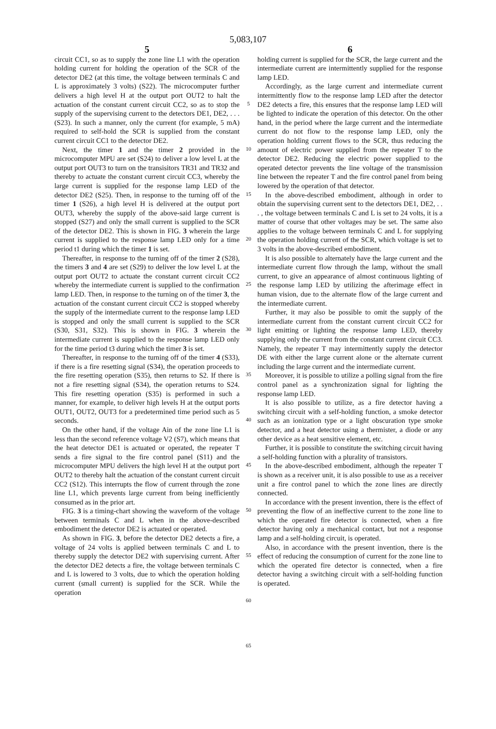5,083,107
5
circuit CC1, so as to supply the zone line L1 with the operation holding current for holding the operation of the SCR of the detector DE2 (at this time, the voltage between terminals C and L is approximately 3 volts) (S22). The microcomputer further delivers a high level H at the output port OUT2 to halt the actuation of the constant current circuit CC2, so as to stop the supply of the supervising current to the detectors DE1, DE2, . . . (S23). In such a manner, only the current (for example, 5 mA) required to self-hold the SCR is supplied from the constant current circuit CC1 to the detector DE2.
Next, the timer 1 and the timer 2 provided in the microcomputer MPU are set (S24) to deliver a low level L at the output port OUT3 to turn on the transisitors TR31 and TR32 and thereby to actuate the constant current circuit CC3, whereby the large current is supplied for the response lamp LED of the detector DE2 (S25). Then, in response to the turning off of the timer 1 (S26), a high level H is delivered at the output port OUT3, whereby the supply of the above-said large current is stopped (S27) and only the small current is supplied to the SCR of the detector DE2. This is shown in FIG. 3 wherein the large current is supplied to the response lamp LED only for a time period t1 during which the timer 1 is set.
Thereafter, in response to the turning off of the timer 2 (S28), the timers 3 and 4 are set (S29) to deliver the low level L at the output port OUT2 to actuate the constant current circuit CC2 whereby the intermediate current is supplied to the confirmation lamp LED. Then, in response to the turning on of the timer 3, the actuation of the constant current circuit CC2 is stopped whereby the supply of the intermediate current to the response lamp LED is stopped and only the small current is supplied to the SCR (S30, S31, S32). This is shown in FIG. 3 wherein the intermediate current is supplied to the response lamp LED only for the time period t3 during which the timer 3 is set.
Thereafter, in response to the turning off of the timer 4 (S33), if there is a fire resetting signal (S34), the operation proceeds to the fire resetting operation (S35), then returns to S2. If there is not a fire resetting signal (S34), the operation returns to S24. This fire resetting operation (S35) is performed in such a manner, for example, to deliver high levels H at the output ports OUT1, OUT2, OUT3 for a predetermined time period such as 5 seconds.
On the other hand, if the voltage Ain of the zone line L1 is less than the second reference voltage V2 (S7), which means that the heat detector DE1 is actuated or operated, the repeater T sends a fire signal to the fire control panel (S11) and the microcomputer MPU delivers the high level H at the output port OUT2 to thereby halt the actuation of the constant current circuit CC2 (S12). This interrupts the flow of current through the zone line L1, which prevents large current from being inefficiently consumed as in the prior art.
FIG. 3 is a timing-chart showing the waveform of the voltage between terminals C and L when in the above-described embodiment the detector DE2 is actuated or operated.
As shown in FIG. 3, before the detector DE2 detects a fire, a voltage of 24 volts is applied between terminals C and L to thereby supply the detector DE2 with supervising current. After the detector DE2 detects a fire, the voltage between terminals C and L is lowered to 3 volts, due to which the operation holding current (small current) is supplied for the SCR. While the operation
5
10
15
20
25
30
35
40
45
50
55
60
65
6
holding current is supplied for the SCR, the large current and the intermediate current are intermittently supplied for the response lamp LED.
Accordingly, as the large current and intermediate current intermittently flow to the response lamp LED after the detector DE2 detects a fire, this ensures that the response lamp LED will be lighted to indicate the operation of this detector. On the other hand, in the period where the large current and the intermediate current do not flow to the response lamp LED, only the operation holding current flows to the SCR, thus reducing the amount of electric power supplied from the repeater T to the detector DE2. Reducing the electric power supplied to the operated detector prevents the line voltage of the transmission line between the repeater T and the fire control panel from being lowered by the operation of that detector.
In the above-described embodiment, although in order to obtain the supervising current sent to the detectors DE1, DE2, . . . , the voltage between terminals C and L is set to 24 volts, it is a matter of course that other voltages may be set. The same also applies to the voltage between terminals C and L for supplying the operation holding current of the SCR, which voltage is set to 3 volts in the above-described embodiment.
It is also possible to alternately have the large current and the intermediate current flow through the lamp, without the small current, to give an appearance of almost continuous lighting of the response lamp LED by utilizing the afterimage effect in human vision, due to the alternate flow of the large current and the intermediate current.
Further, it may also be possible to omit the supply of the intermediate current from the constant current circuit CC2 for light emitting or lighting the response lamp LED, thereby supplying only the current from the constant current circuit CC3. Namely, the repeater T may intermittently supply the detector DE with either the large current alone or the alternate current including the large current and the intermediate current.
Moreover, it is possible to utilize a polling signal from the fire control panel as a synchronization signal for lighting the response lamp LED.
It is also possible to utilize, as a fire detector having a switching circuit with a self-holding function, a smoke detector such as an ionization type or a light obscuration type smoke detector, and a heat detector using a thermister, a diode or any other device as a heat sensitive element, etc.
Further, it is possible to constitute the switching circuit having a self-holding function with a plurality of transistors.
In the above-described embodiment, although the repeater T is shown as a receiver unit, it is also possible to use as a receiver unit a fire control panel to which the zone lines are directly connected.
In accordance with the present invention, there is the effect of preventing the flow of an ineffective current to the zone line to which the operated fire detector is connected, when a fire detector having only a mechanical contact, but not a response lamp and a self-holding circuit, is operated.
Also, in accordance with the present invention, there is the effect of reducing the consumption of current for the zone line to which the operated fire detector is connected, when a fire detector having a switching circuit with a self-holding function is operated.